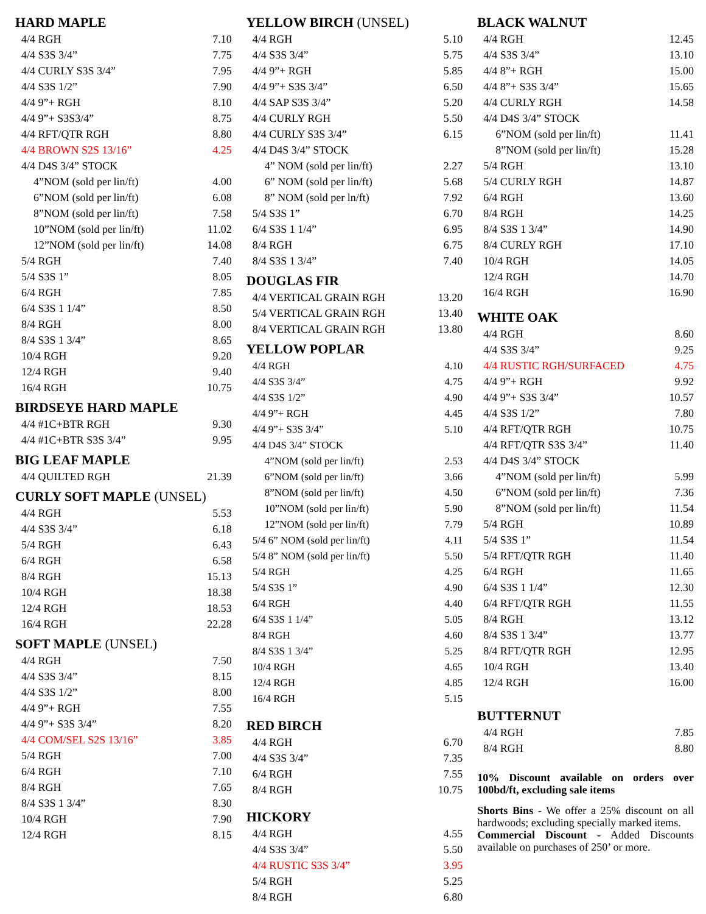HARD MAPLE
| 4/4 RGH | 7.10 |
| 4/4 S3S 3/4” | 7.75 |
| 4/4 CURLY S3S 3/4” | 7.95 |
| 4/4 S3S 1/2” | 7.90 |
| 4/4 9”+ RGH | 8.10 |
| 4/4 9”+ S3S3/4” | 8.75 |
| 4/4 RFT/QTR RGH | 8.80 |
| 4/4 BROWN S2S 13/16” | 4.25 |
| 4/4 D4S 3/4” STOCK | |
| 4”NOM (sold per lin/ft) | 4.00 |
| 6”NOM (sold per lin/ft) | 6.08 |
| 8”NOM (sold per lin/ft) | 7.58 |
| 10”NOM (sold per lin/ft) | 11.02 |
| 12”NOM (sold per lin/ft) | 14.08 |
| 5/4 RGH | 7.40 |
| 5/4 S3S 1” | 8.05 |
| 6/4 RGH | 7.85 |
| 6/4 S3S 1 1/4” | 8.50 |
| 8/4 RGH | 8.00 |
| 8/4 S3S 1 3/4” | 8.65 |
| 10/4 RGH | 9.20 |
| 12/4 RGH | 9.40 |
| 16/4 RGH | 10.75 |
BIRDSEYE HARD MAPLE
| 4/4 #1C+BTR RGH | 9.30 |
| 4/4 #1C+BTR S3S 3/4” | 9.95 |
BIG LEAF MAPLE
| 4/4 QUILTED RGH | 21.39 |
CURLY SOFT MAPLE (UNSEL)
| 4/4 RGH | 5.53 |
| 4/4 S3S 3/4” | 6.18 |
| 5/4 RGH | 6.43 |
| 6/4 RGH | 6.58 |
| 8/4 RGH | 15.13 |
| 10/4 RGH | 18.38 |
| 12/4 RGH | 18.53 |
| 16/4 RGH | 22.28 |
SOFT MAPLE (UNSEL)
| 4/4 RGH | 7.50 |
| 4/4 S3S 3/4” | 8.15 |
| 4/4 S3S 1/2” | 8.00 |
| 4/4 9”+ RGH | 7.55 |
| 4/4 9”+ S3S 3/4” | 8.20 |
| 4/4 COM/SEL S2S 13/16” | 3.85 |
| 5/4 RGH | 7.00 |
| 6/4 RGH | 7.10 |
| 8/4 RGH | 7.65 |
| 8/4 S3S 1 3/4” | 8.30 |
| 10/4 RGH | 7.90 |
| 12/4 RGH | 8.15 |
YELLOW BIRCH (UNSEL)
| 4/4 RGH | 5.10 |
| 4/4 S3S 3/4” | 5.75 |
| 4/4 9”+ RGH | 5.85 |
| 4/4 9”+ S3S 3/4” | 6.50 |
| 4/4 SAP S3S 3/4” | 5.20 |
| 4/4 CURLY RGH | 5.50 |
| 4/4 CURLY S3S 3/4” | 6.15 |
| 4/4 D4S 3/4” STOCK | |
| 4” NOM (sold per lin/ft) | 2.27 |
| 6” NOM (sold per lin/ft) | 5.68 |
| 8” NOM (sold per ln/ft) | 7.92 |
| 5/4 S3S 1” | 6.70 |
| 6/4 S3S 1 1/4” | 6.95 |
| 8/4 RGH | 6.75 |
| 8/4 S3S 1 3/4” | 7.40 |
DOUGLAS FIR
| 4/4 VERTICAL GRAIN RGH | 13.20 |
| 5/4 VERTICAL GRAIN RGH | 13.40 |
| 8/4 VERTICAL GRAIN RGH | 13.80 |
YELLOW POPLAR
| 4/4 RGH | 4.10 |
| 4/4 S3S 3/4” | 4.75 |
| 4/4 S3S 1/2” | 4.90 |
| 4/4 9”+ RGH | 4.45 |
| 4/4 9”+ S3S 3/4” | 5.10 |
| 4/4 D4S 3/4” STOCK | |
| 4”NOM (sold per lin/ft) | 2.53 |
| 6”NOM (sold per lin/ft) | 3.66 |
| 8”NOM (sold per lin/ft) | 4.50 |
| 10”NOM (sold per lin/ft) | 5.90 |
| 12”NOM (sold per lin/ft) | 7.79 |
| 5/4 6” NOM (sold per lin/ft) | 4.11 |
| 5/4 8” NOM (sold per lin/ft) | 5.50 |
| 5/4 RGH | 4.25 |
| 5/4 S3S 1” | 4.90 |
| 6/4 RGH | 4.40 |
| 6/4 S3S 1 1/4” | 5.05 |
| 8/4 RGH | 4.60 |
| 8/4 S3S 1 3/4” | 5.25 |
| 10/4 RGH | 4.65 |
| 12/4 RGH | 4.85 |
| 16/4 RGH | 5.15 |
RED BIRCH
| 4/4 RGH | 6.70 |
| 4/4 S3S 3/4” | 7.35 |
| 6/4 RGH | 7.55 |
| 8/4 RGH | 10.75 |
HICKORY
| 4/4 RGH | 4.55 |
| 4/4 S3S 3/4” | 5.50 |
| 4/4 RUSTIC S3S 3/4” | 3.95 |
| 5/4 RGH | 5.25 |
| 8/4 RGH | 6.80 |
BLACK WALNUT
| 4/4 RGH | 12.45 |
| 4/4 S3S 3/4” | 13.10 |
| 4/4 8”+ RGH | 15.00 |
| 4/4 8”+ S3S 3/4” | 15.65 |
| 4/4 CURLY RGH | 14.58 |
| 4/4 D4S 3/4” STOCK | |
| 6”NOM (sold per lin/ft) | 11.41 |
| 8”NOM (sold per lin/ft) | 15.28 |
| 5/4 RGH | 13.10 |
| 5/4 CURLY RGH | 14.87 |
| 6/4 RGH | 13.60 |
| 8/4 RGH | 14.25 |
| 8/4 S3S 1 3/4” | 14.90 |
| 8/4 CURLY RGH | 17.10 |
| 10/4 RGH | 14.05 |
| 12/4 RGH | 14.70 |
| 16/4 RGH | 16.90 |
WHITE OAK
| 4/4 RGH | 8.60 |
| 4/4 S3S 3/4” | 9.25 |
| 4/4 RUSTIC RGH/SURFACED | 4.75 |
| 4/4 9”+ RGH | 9.92 |
| 4/4 9”+ S3S 3/4” | 10.57 |
| 4/4 S3S 1/2” | 7.80 |
| 4/4 RFT/QTR RGH | 10.75 |
| 4/4 RFT/QTR S3S 3/4” | 11.40 |
| 4/4 D4S 3/4” STOCK | |
| 4”NOM (sold per lin/ft) | 5.99 |
| 6”NOM (sold per lin/ft) | 7.36 |
| 8”NOM (sold per lin/ft) | 11.54 |
| 5/4 RGH | 10.89 |
| 5/4 S3S 1” | 11.54 |
| 5/4 RFT/QTR RGH | 11.40 |
| 6/4 RGH | 11.65 |
| 6/4 S3S 1 1/4” | 12.30 |
| 6/4 RFT/QTR RGH | 11.55 |
| 8/4 RGH | 13.12 |
| 8/4 S3S 1 3/4” | 13.77 |
| 8/4 RFT/QTR RGH | 12.95 |
| 10/4 RGH | 13.40 |
| 12/4 RGH | 16.00 |
BUTTERNUT
| 4/4 RGH | 7.85 |
| 8/4 RGH | 8.80 |
10% Discount available on orders over 100bd/ft, excluding sale items
Shorts Bins - We offer a 25% discount on all hardwoods; excluding specially marked items.
Commercial Discount - Added Discounts available on purchases of 250’ or more.